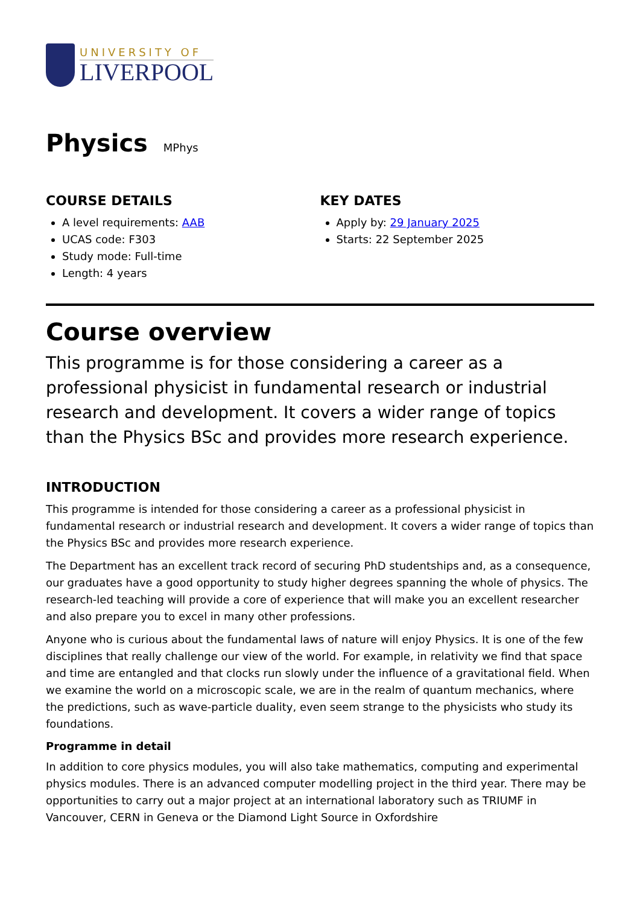UNIVERSITY OF
LIVERPOOL
Physics MPhys
COURSE DETAILS
A level requirements: AAB
UCAS code: F303
Study mode: Full-time
Length: 4 years
KEY DATES
Apply by: 29 January 2025
Starts: 22 September 2025
Course overview
This programme is for those considering a career as a professional physicist in fundamental research or industrial research and development. It covers a wider range of topics than the Physics BSc and provides more research experience.
INTRODUCTION
This programme is intended for those considering a career as a professional physicist in fundamental research or industrial research and development. It covers a wider range of topics than the Physics BSc and provides more research experience.
The Department has an excellent track record of securing PhD studentships and, as a consequence, our graduates have a good opportunity to study higher degrees spanning the whole of physics. The research-led teaching will provide a core of experience that will make you an excellent researcher and also prepare you to excel in many other professions.
Anyone who is curious about the fundamental laws of nature will enjoy Physics. It is one of the few disciplines that really challenge our view of the world. For example, in relativity we find that space and time are entangled and that clocks run slowly under the influence of a gravitational field. When we examine the world on a microscopic scale, we are in the realm of quantum mechanics, where the predictions, such as wave-particle duality, even seem strange to the physicists who study its foundations.
Programme in detail
In addition to core physics modules, you will also take mathematics, computing and experimental physics modules. There is an advanced computer modelling project in the third year. There may be opportunities to carry out a major project at an international laboratory such as TRIUMF in Vancouver, CERN in Geneva or the Diamond Light Source in Oxfordshire